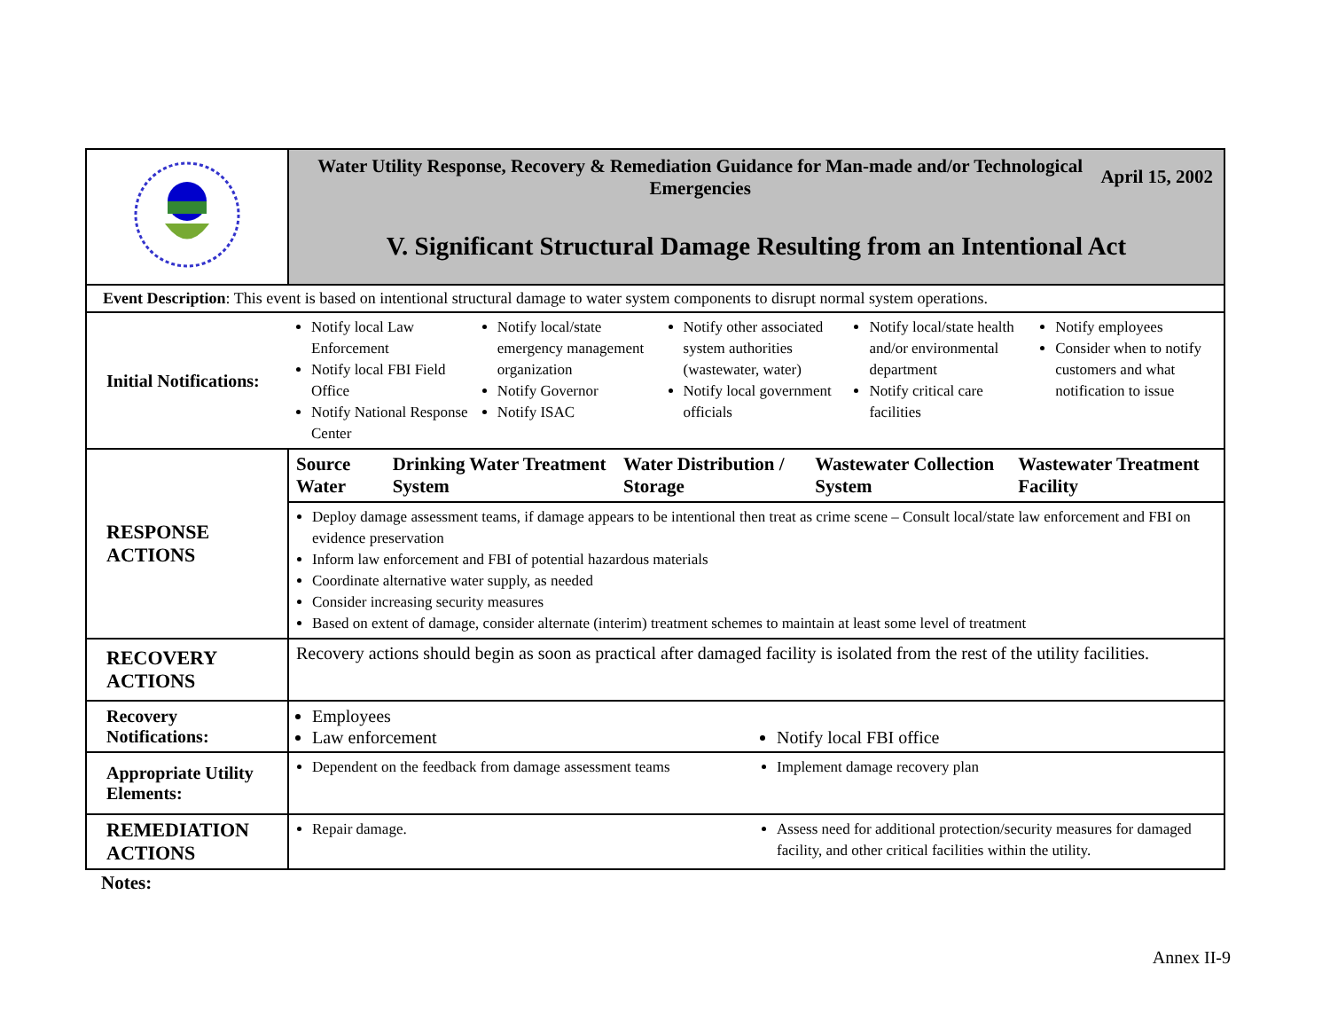| | Water Utility Response, Recovery & Remediation Guidance for Man-made and/or Technological Emergencies April 15, 2002 V. Significant Structural Damage Resulting from an Intentional Act |
| Event Description : This event is based on intentional structural damage to water system components to disrupt normal system operations. | |
| Initial Notifications: | Notify local Law Enforcement Notify local FBI Field Office Notify National Response Center Notify local/state emergency management organization Notify Governor Notify ISAC Notify other associated system authorities (wastewater, water) Notify local government officials Notify local/state health and/or environmental department Notify critical care facilities Notify employees Consider when to notify customers and what notification to issue |
| RESPONSE ACTIONS | Source Water Drinking Water Treatment System Water Distribution / Storage Wastewater Collection System Wastewater Treatment Facility |
| | Deploy damage assessment teams, if damage appears to be intentional then treat as crime scene – Consult local/state law enforcement and FBI on evidence preservation Inform law enforcement and FBI of potential hazardous materials Coordinate alternative water supply, as needed Consider increasing security measures Based on extent of damage, consider alternate (interim) treatment schemes to maintain at least some level of treatment |
| RECOVERY ACTIONS | Recovery actions should begin as soon as practical after damaged facility is isolated from the rest of the utility facilities. |
| Recovery Notifications: | Employees Law enforcement Notify local FBI office |
| Appropriate Utility Elements: | Dependent on the feedback from damage assessment teams Implement damage recovery plan |
| REMEDIATION ACTIONS | Repair damage. Assess need for additional protection/security measures for damaged facility, and other critical facilities within the utility. |
Notes:
Annex II-9